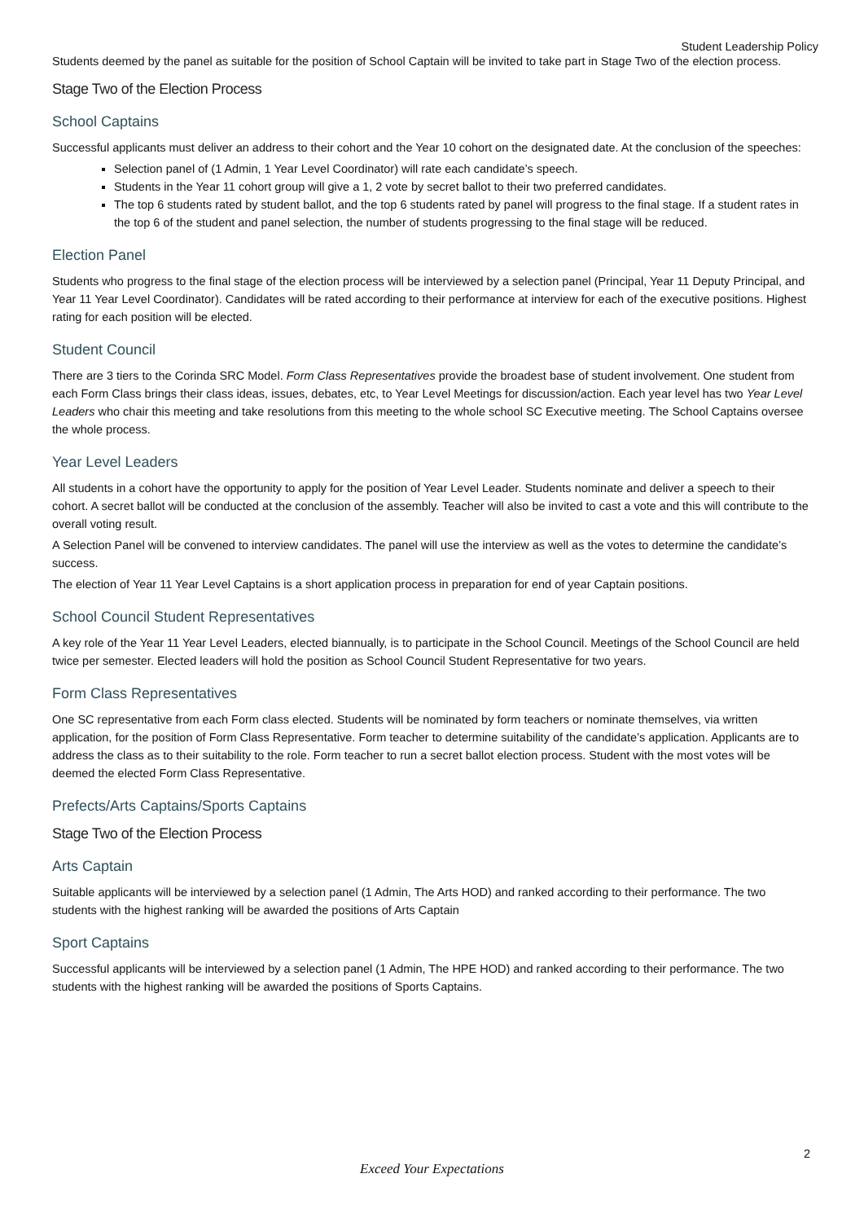Student Leadership Policy
Students deemed by the panel as suitable for the position of School Captain will be invited to take part in Stage Two of the election process.
Stage Two of the Election Process
School Captains
Successful applicants must deliver an address to their cohort and the Year 10 cohort on the designated date. At the conclusion of the speeches:
Selection panel of (1 Admin, 1 Year Level Coordinator) will rate each candidate’s speech.
Students in the Year 11 cohort group will give a 1, 2 vote by secret ballot to their two preferred candidates.
The top 6 students rated by student ballot, and the top 6 students rated by panel will progress to the final stage. If a student rates in the top 6 of the student and panel selection, the number of students progressing to the final stage will be reduced.
Election Panel
Students who progress to the final stage of the election process will be interviewed by a selection panel (Principal, Year 11 Deputy Principal, and Year 11 Year Level Coordinator). Candidates will be rated according to their performance at interview for each of the executive positions. Highest rating for each position will be elected.
Student Council
There are 3 tiers to the Corinda SRC Model. Form Class Representatives provide the broadest base of student involvement. One student from each Form Class brings their class ideas, issues, debates, etc, to Year Level Meetings for discussion/action. Each year level has two Year Level Leaders who chair this meeting and take resolutions from this meeting to the whole school SC Executive meeting. The School Captains oversee the whole process.
Year Level Leaders
All students in a cohort have the opportunity to apply for the position of Year Level Leader. Students nominate and deliver a speech to their cohort. A secret ballot will be conducted at the conclusion of the assembly. Teacher will also be invited to cast a vote and this will contribute to the overall voting result.
A Selection Panel will be convened to interview candidates. The panel will use the interview as well as the votes to determine the candidate’s success.
The election of Year 11 Year Level Captains is a short application process in preparation for end of year Captain positions.
School Council Student Representatives
A key role of the Year 11 Year Level Leaders, elected biannually, is to participate in the School Council. Meetings of the School Council are held twice per semester. Elected leaders will hold the position as School Council Student Representative for two years.
Form Class Representatives
One SC representative from each Form class elected. Students will be nominated by form teachers or nominate themselves, via written application, for the position of Form Class Representative. Form teacher to determine suitability of the candidate’s application. Applicants are to address the class as to their suitability to the role. Form teacher to run a secret ballot election process. Student with the most votes will be deemed the elected Form Class Representative.
Prefects/Arts Captains/Sports Captains
Stage Two of the Election Process
Arts Captain
Suitable applicants will be interviewed by a selection panel (1 Admin, The Arts HOD) and ranked according to their performance. The two students with the highest ranking will be awarded the positions of Arts Captain
Sport Captains
Successful applicants will be interviewed by a selection panel (1 Admin, The HPE HOD) and ranked according to their performance. The two students with the highest ranking will be awarded the positions of Sports Captains.
2
Exceed Your Expectations